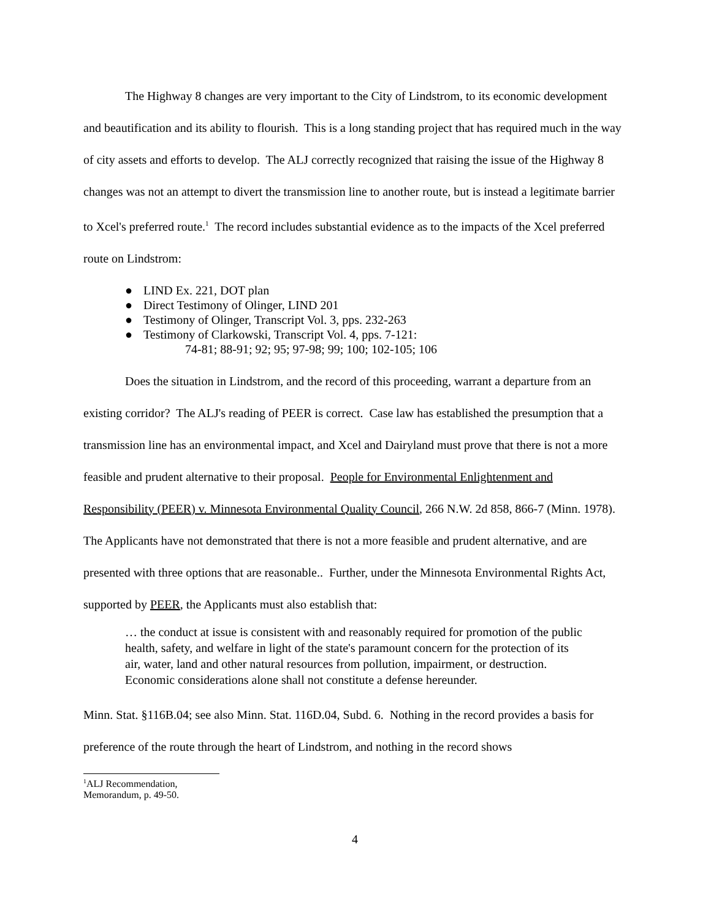The Highway 8 changes are very important to the City of Lindstrom, to its economic development and beautification and its ability to flourish. This is a long standing project that has required much in the way of city assets and efforts to develop. The ALJ correctly recognized that raising the issue of the Highway 8 changes was not an attempt to divert the transmission line to another route, but is instead a legitimate barrier to Xcel's preferred route.<sup>1</sup> The record includes substantial evidence as to the impacts of the Xcel preferred route on Lindstrom:
● LIND Ex. 221, DOT plan
● Direct Testimony of Olinger, LIND 201
● Testimony of Olinger, Transcript Vol. 3, pps. 232-263
● Testimony of Clarkowski, Transcript Vol. 4, pps. 7-121:
74-81; 88-91; 92; 95; 97-98; 99; 100; 102-105; 106
Does the situation in Lindstrom, and the record of this proceeding, warrant a departure from an existing corridor? The ALJ's reading of PEER is correct. Case law has established the presumption that a transmission line has an environmental impact, and Xcel and Dairyland must prove that there is not a more feasible and prudent alternative to their proposal. People for Environmental Enlightenment and Responsibility (PEER) v. Minnesota Environmental Quality Council, 266 N.W. 2d 858, 866-7 (Minn. 1978). The Applicants have not demonstrated that there is not a more feasible and prudent alternative, and are presented with three options that are reasonable.. Further, under the Minnesota Environmental Rights Act, supported by PEER, the Applicants must also establish that:
… the conduct at issue is consistent with and reasonably required for promotion of the public health, safety, and welfare in light of the state's paramount concern for the protection of its air, water, land and other natural resources from pollution, impairment, or destruction. Economic considerations alone shall not constitute a defense hereunder.
Minn. Stat. §116B.04; see also Minn. Stat. 116D.04, Subd. 6. Nothing in the record provides a basis for preference of the route through the heart of Lindstrom, and nothing in the record shows
<sup>1</sup> ALJ Recommendation, Memorandum, p. 49-50.
4